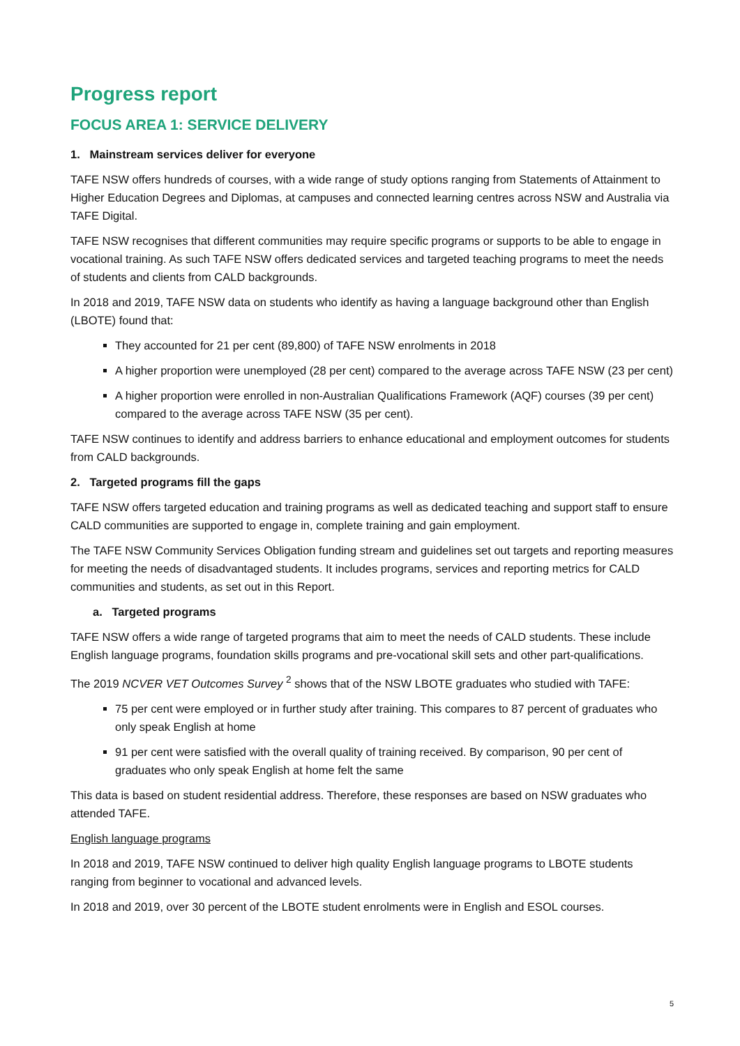Progress report
FOCUS AREA 1: SERVICE DELIVERY
1. Mainstream services deliver for everyone
TAFE NSW offers hundreds of courses, with a wide range of study options ranging from Statements of Attainment to Higher Education Degrees and Diplomas, at campuses and connected learning centres across NSW and Australia via TAFE Digital.
TAFE NSW recognises that different communities may require specific programs or supports to be able to engage in vocational training. As such TAFE NSW offers dedicated services and targeted teaching programs to meet the needs of students and clients from CALD backgrounds.
In 2018 and 2019, TAFE NSW data on students who identify as having a language background other than English (LBOTE) found that:
They accounted for 21 per cent (89,800) of TAFE NSW enrolments in 2018
A higher proportion were unemployed (28 per cent) compared to the average across TAFE NSW (23 per cent)
A higher proportion were enrolled in non-Australian Qualifications Framework (AQF) courses (39 per cent) compared to the average across TAFE NSW (35 per cent).
TAFE NSW continues to identify and address barriers to enhance educational and employment outcomes for students from CALD backgrounds.
2. Targeted programs fill the gaps
TAFE NSW offers targeted education and training programs as well as dedicated teaching and support staff to ensure CALD communities are supported to engage in, complete training and gain employment.
The TAFE NSW Community Services Obligation funding stream and guidelines set out targets and reporting measures for meeting the needs of disadvantaged students. It includes programs, services and reporting metrics for CALD communities and students, as set out in this Report.
a. Targeted programs
TAFE NSW offers a wide range of targeted programs that aim to meet the needs of CALD students. These include English language programs, foundation skills programs and pre-vocational skill sets and other part-qualifications.
The 2019 NCVER VET Outcomes Survey <sup>2</sup> shows that of the NSW LBOTE graduates who studied with TAFE:
75 per cent were employed or in further study after training. This compares to 87 percent of graduates who only speak English at home
91 per cent were satisfied with the overall quality of training received. By comparison, 90 per cent of graduates who only speak English at home felt the same
This data is based on student residential address. Therefore, these responses are based on NSW graduates who attended TAFE.
English language programs
In 2018 and 2019, TAFE NSW continued to deliver high quality English language programs to LBOTE students ranging from beginner to vocational and advanced levels.
In 2018 and 2019, over 30 percent of the LBOTE student enrolments were in English and ESOL courses.
5